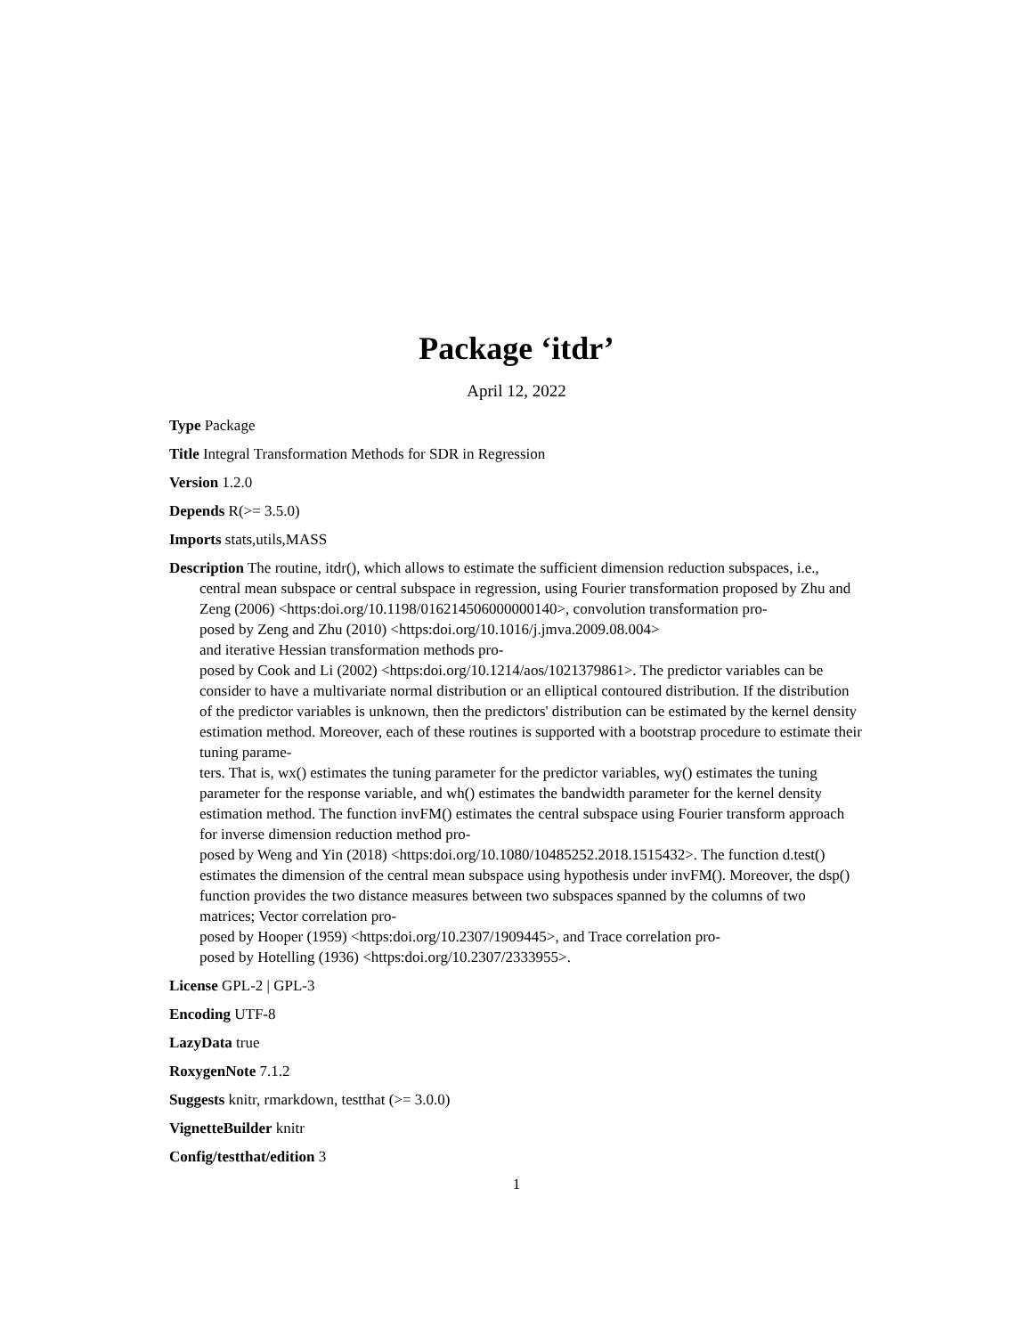Package ‘itdr’
April 12, 2022
Type Package
Title Integral Transformation Methods for SDR in Regression
Version 1.2.0
Depends R(>= 3.5.0)
Imports stats,utils,MASS
Description The routine, itdr(), which allows to estimate the sufficient dimension reduction subspaces, i.e., central mean subspace or central subspace in regression, using Fourier transformation proposed by Zhu and Zeng (2006) <https:doi.org/10.1198/016214506000000140>, convolution transformation pro-
posed by Zeng and Zhu (2010) <https:doi.org/10.1016/j.jmva.2009.08.004>
and iterative Hessian transformation methods pro-
posed by Cook and Li (2002) <https:doi.org/10.1214/aos/1021379861>. The predictor variables can be consider to have a multivariate normal distribution or an elliptical contoured distribution. If the distribution of the predictor variables is unknown, then the predictors' distribution can be estimated by the kernel density estimation method. Moreover, each of these routines is supported with a bootstrap procedure to estimate their tuning parame-
ters. That is, wx() estimates the tuning parameter for the predictor variables, wy() estimates the tuning parameter for the response variable, and wh() estimates the bandwidth parameter for the kernel density estimation method. The function invFM() estimates the central subspace using Fourier transform approach for inverse dimension reduction method pro-
posed by Weng and Yin (2018) <https:doi.org/10.1080/10485252.2018.1515432>. The function d.test() estimates the dimension of the central mean subspace using hypothesis under invFM(). Moreover, the dsp() function provides the two distance measures between two subspaces spanned by the columns of two matrices; Vector correlation pro-
posed by Hooper (1959) <https:doi.org/10.2307/1909445>, and Trace correlation pro-
posed by Hotelling (1936) <https:doi.org/10.2307/2333955>.
License GPL-2 | GPL-3
Encoding UTF-8
LazyData true
RoxygenNote 7.1.2
Suggests knitr, rmarkdown, testthat (>= 3.0.0)
VignetteBuilder knitr
Config/testthat/edition 3
1